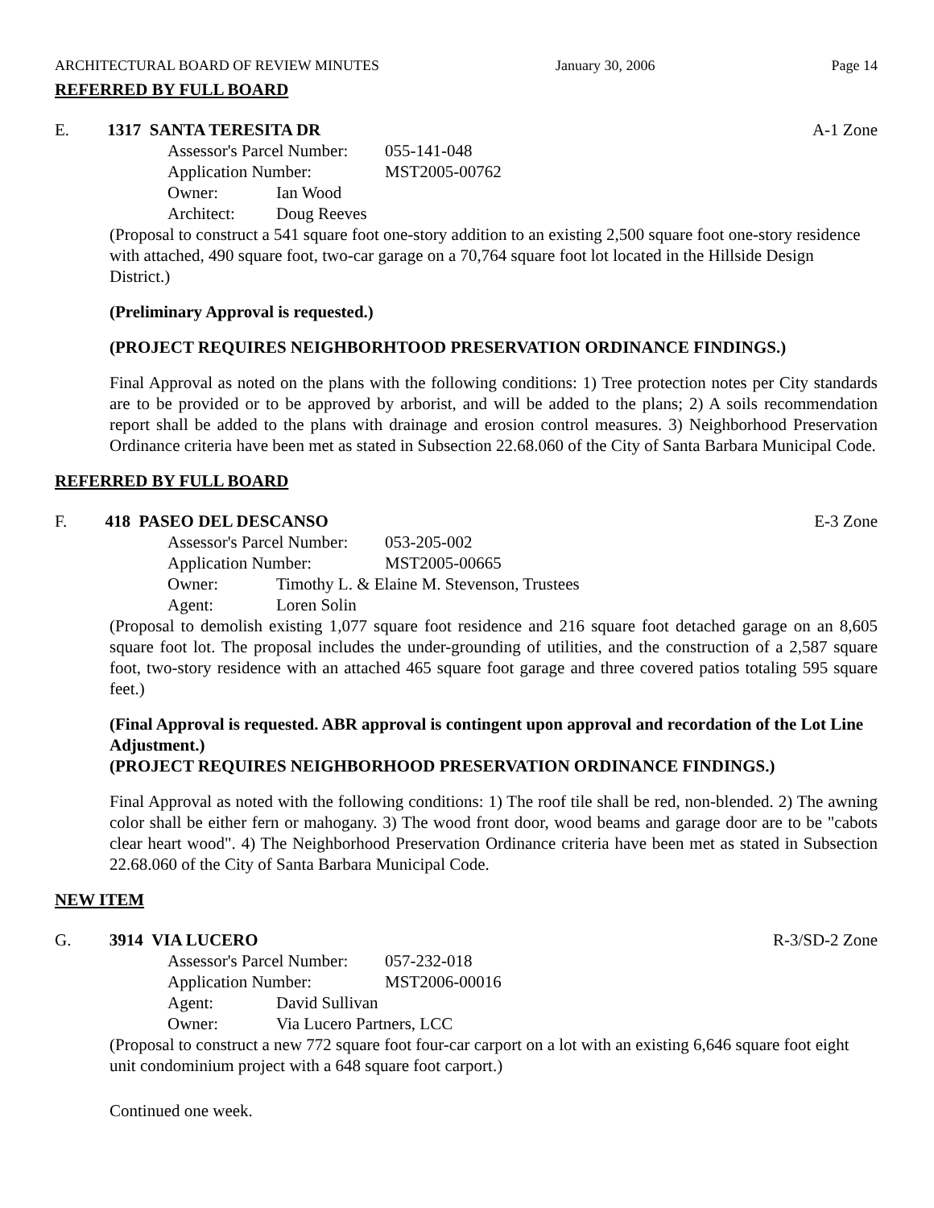ARCHITECTURAL BOARD OF REVIEW MINUTES January 30, 2006 Page 14
REFERRED BY FULL BOARD
E. 1317 SANTA TERESITA DR A-1 Zone
Assessor's Parcel Number: 055-141-048
Application Number: MST2005-00762
Owner: Ian Wood
Architect: Doug Reeves
(Proposal to construct a 541 square foot one-story addition to an existing 2,500 square foot one-story residence with attached, 490 square foot, two-car garage on a 70,764 square foot lot located in the Hillside Design District.)
(Preliminary Approval is requested.)
(PROJECT REQUIRES NEIGHBORHTOOD PRESERVATION ORDINANCE FINDINGS.)
Final Approval as noted on the plans with the following conditions: 1) Tree protection notes per City standards are to be provided or to be approved by arborist, and will be added to the plans; 2) A soils recommendation report shall be added to the plans with drainage and erosion control measures. 3) Neighborhood Preservation Ordinance criteria have been met as stated in Subsection 22.68.060 of the City of Santa Barbara Municipal Code.
REFERRED BY FULL BOARD
F. 418 PASEO DEL DESCANSO E-3 Zone
Assessor's Parcel Number: 053-205-002
Application Number: MST2005-00665
Owner: Timothy L. & Elaine M. Stevenson, Trustees
Agent: Loren Solin
(Proposal to demolish existing 1,077 square foot residence and 216 square foot detached garage on an 8,605 square foot lot. The proposal includes the under-grounding of utilities, and the construction of a 2,587 square foot, two-story residence with an attached 465 square foot garage and three covered patios totaling 595 square feet.)
(Final Approval is requested. ABR approval is contingent upon approval and recordation of the Lot Line Adjustment.)
(PROJECT REQUIRES NEIGHBORHOOD PRESERVATION ORDINANCE FINDINGS.)
Final Approval as noted with the following conditions: 1) The roof tile shall be red, non-blended. 2) The awning color shall be either fern or mahogany. 3) The wood front door, wood beams and garage door are to be "cabots clear heart wood". 4) The Neighborhood Preservation Ordinance criteria have been met as stated in Subsection 22.68.060 of the City of Santa Barbara Municipal Code.
NEW ITEM
G. 3914 VIA LUCERO R-3/SD-2 Zone
Assessor's Parcel Number: 057-232-018
Application Number: MST2006-00016
Agent: David Sullivan
Owner: Via Lucero Partners, LCC
(Proposal to construct a new 772 square foot four-car carport on a lot with an existing 6,646 square foot eight unit condominium project with a 648 square foot carport.)
Continued one week.